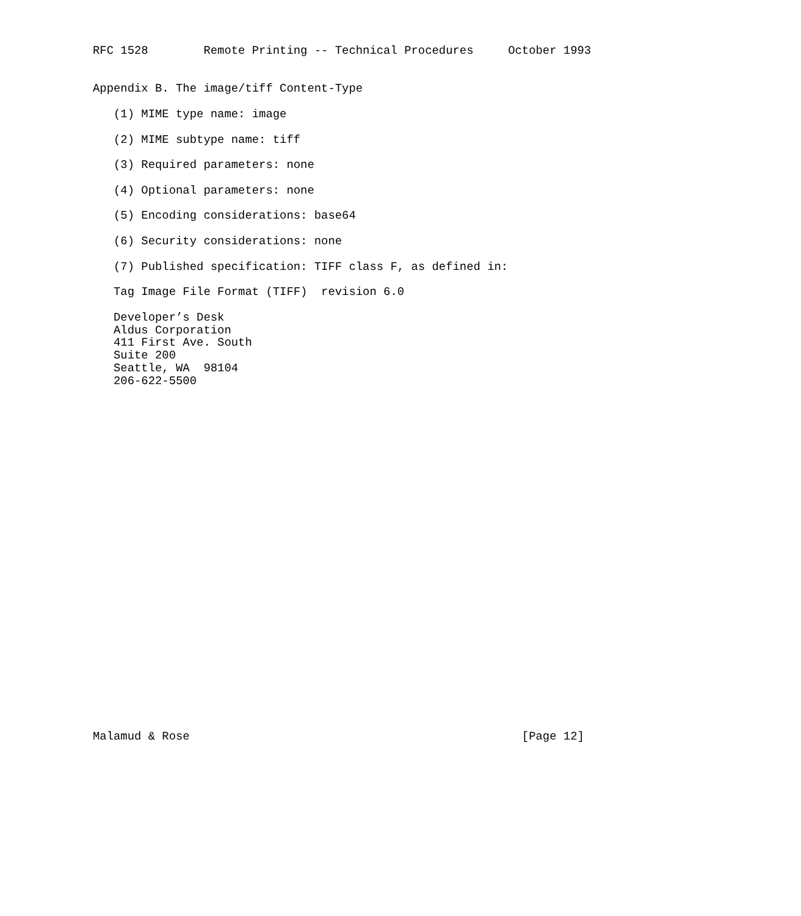RFC 1528        Remote Printing -- Technical Procedures     October 1993


Appendix B. The image/tiff Content-Type

   (1) MIME type name: image

   (2) MIME subtype name: tiff

   (3) Required parameters: none

   (4) Optional parameters: none

   (5) Encoding considerations: base64

   (6) Security considerations: none

   (7) Published specification: TIFF class F, as defined in:

   Tag Image File Format (TIFF)  revision 6.0

   Developer’s Desk
   Aldus Corporation
   411 First Ave. South
   Suite 200
   Seattle, WA  98104
   206-622-5500



























Malamud & Rose                                                [Page 12]